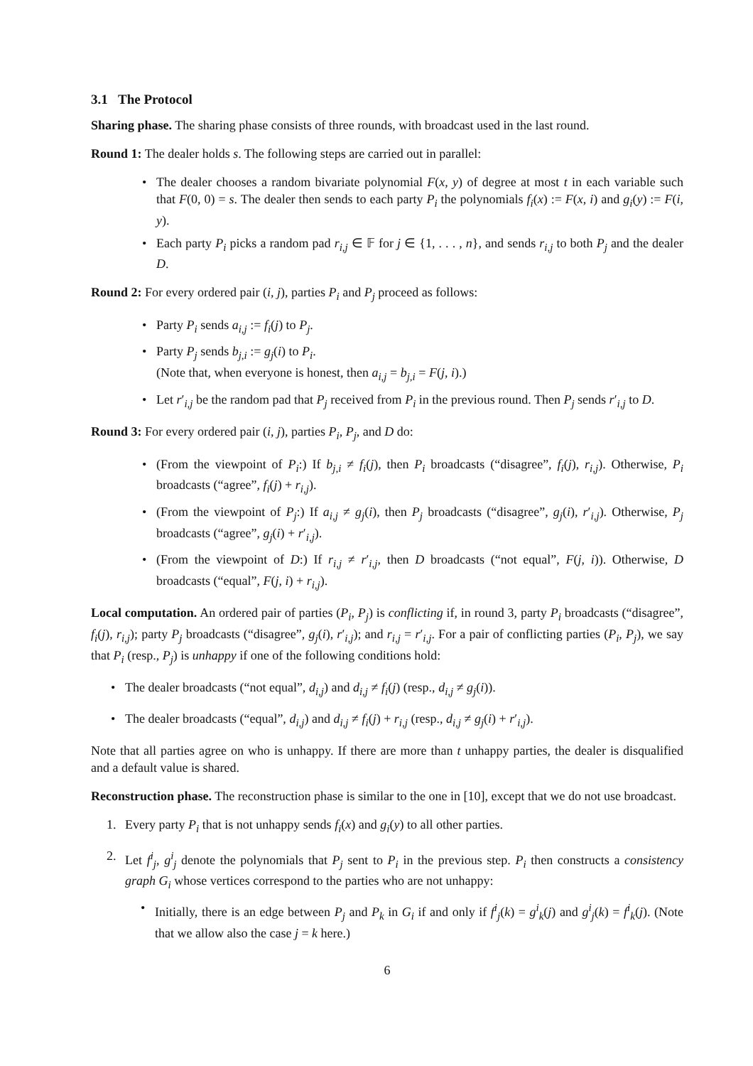3.1 The Protocol
Sharing phase. The sharing phase consists of three rounds, with broadcast used in the last round.
Round 1: The dealer holds s. The following steps are carried out in parallel:
• The dealer chooses a random bivariate polynomial F(x, y) of degree at most t in each variable such that F(0, 0) = s. The dealer then sends to each party P<sub>i</sub> the polynomials f<sub>i</sub>(x) := F(x, i) and g<sub>i</sub>(y) := F(i, y).
• Each party P<sub>i</sub> picks a random pad r<sub>i,j</sub> ∈ 𝔽 for j ∈ {1, . . . , n}, and sends r<sub>i,j</sub> to both P<sub>j</sub> and the dealer D.
Round 2: For every ordered pair (i, j), parties P<sub>i</sub> and P<sub>j</sub> proceed as follows:
• Party P<sub>i</sub> sends a<sub>i,j</sub> := f<sub>i</sub>(j) to P<sub>j</sub>.
• Party P<sub>j</sub> sends b<sub>j,i</sub> := g<sub>j</sub>(i) to P<sub>i</sub>.
(Note that, when everyone is honest, then a<sub>i,j</sub> = b<sub>j,i</sub> = F(j, i).)
• Let r′<sub>i,j</sub> be the random pad that P<sub>j</sub> received from P<sub>i</sub> in the previous round. Then P<sub>j</sub> sends r′<sub>i,j</sub> to D.
Round 3: For every ordered pair (i, j), parties P<sub>i</sub>, P<sub>j</sub>, and D do:
• (From the viewpoint of P<sub>i</sub>:) If b<sub>j,i</sub> ≠ f<sub>i</sub>(j), then P<sub>i</sub> broadcasts (“disagree”, f<sub>i</sub>(j), r<sub>i,j</sub>). Otherwise, P<sub>i</sub> broadcasts (“agree”, f<sub>i</sub>(j) + r<sub>i,j</sub>).
• (From the viewpoint of P<sub>j</sub>:) If a<sub>i,j</sub> ≠ g<sub>j</sub>(i), then P<sub>j</sub> broadcasts (“disagree”, g<sub>j</sub>(i), r′<sub>i,j</sub>). Otherwise, P<sub>j</sub> broadcasts (“agree”, g<sub>j</sub>(i) + r′<sub>i,j</sub>).
• (From the viewpoint of D:) If r<sub>i,j</sub> ≠ r′<sub>i,j</sub>, then D broadcasts (“not equal”, F(j, i)). Otherwise, D broadcasts (“equal”, F(j, i) + r<sub>i,j</sub>).
Local computation. An ordered pair of parties (P<sub>i</sub>, P<sub>j</sub>) is conflicting if, in round 3, party P<sub>i</sub> broadcasts (“disagree”, f<sub>i</sub>(j), r<sub>i,j</sub>); party P<sub>j</sub> broadcasts (“disagree”, g<sub>j</sub>(i), r′<sub>i,j</sub>); and r<sub>i,j</sub> = r′<sub>i,j</sub>. For a pair of conflicting parties (P<sub>i</sub>, P<sub>j</sub>), we say that P<sub>i</sub> (resp., P<sub>j</sub>) is unhappy if one of the following conditions hold:
• The dealer broadcasts (“not equal”, d<sub>i,j</sub>) and d<sub>i,j</sub> ≠ f<sub>i</sub>(j) (resp., d<sub>i,j</sub> ≠ g<sub>j</sub>(i)).
• The dealer broadcasts (“equal”, d<sub>i,j</sub>) and d<sub>i,j</sub> ≠ f<sub>i</sub>(j) + r<sub>i,j</sub> (resp., d<sub>i,j</sub> ≠ g<sub>j</sub>(i) + r′<sub>i,j</sub>).
Note that all parties agree on who is unhappy. If there are more than t unhappy parties, the dealer is disqualified and a default value is shared.
Reconstruction phase. The reconstruction phase is similar to the one in [10], except that we do not use broadcast.
1. Every party P<sub>i</sub> that is not unhappy sends f<sub>i</sub>(x) and g<sub>i</sub>(y) to all other parties.
2. Let f<sup>i</sup><sub>j</sub>, g<sup>i</sup><sub>j</sub> denote the polynomials that P<sub>j</sub> sent to P<sub>i</sub> in the previous step. P<sub>i</sub> then constructs a consistency graph G<sub>i</sub> whose vertices correspond to the parties who are not unhappy:
• Initially, there is an edge between P<sub>j</sub> and P<sub>k</sub> in G<sub>i</sub> if and only if f<sup>i</sup><sub>j</sub>(k) = g<sup>i</sup><sub>k</sub>(j) and g<sup>i</sup><sub>j</sub>(k) = f<sup>i</sup><sub>k</sub>(j). (Note that we allow also the case j = k here.)
6